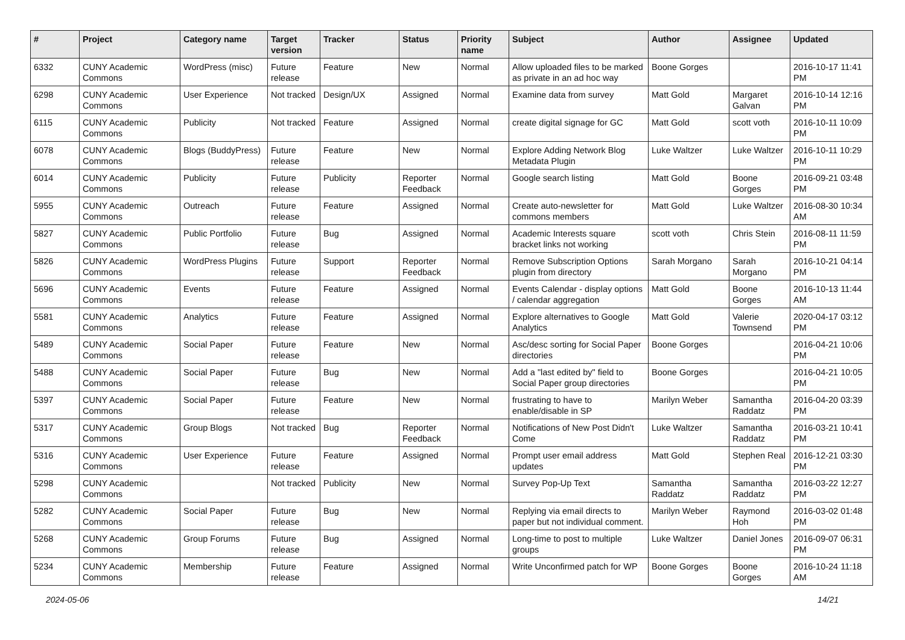| # | Project | Category name | Target version | Tracker | Status | Priority name | Subject | Author | Assignee | Updated |
| --- | --- | --- | --- | --- | --- | --- | --- | --- | --- | --- |
| 6332 | CUNY Academic Commons | WordPress (misc) | Future release | Feature | New | Normal | Allow uploaded files to be marked as private in an ad hoc way | Boone Gorges | | 2016-10-17 11:41 PM |
| 6298 | CUNY Academic Commons | User Experience | Not tracked | Design/UX | Assigned | Normal | Examine data from survey | Matt Gold | Margaret Galvan | 2016-10-14 12:16 PM |
| 6115 | CUNY Academic Commons | Publicity | Not tracked | Feature | Assigned | Normal | create digital signage for GC | Matt Gold | scott voth | 2016-10-11 10:09 PM |
| 6078 | CUNY Academic Commons | Blogs (BuddyPress) | Future release | Feature | New | Normal | Explore Adding Network Blog Metadata Plugin | Luke Waltzer | Luke Waltzer | 2016-10-11 10:29 PM |
| 6014 | CUNY Academic Commons | Publicity | Future release | Publicity | Reporter Feedback | Normal | Google search listing | Matt Gold | Boone Gorges | 2016-09-21 03:48 PM |
| 5955 | CUNY Academic Commons | Outreach | Future release | Feature | Assigned | Normal | Create auto-newsletter for commons members | Matt Gold | Luke Waltzer | 2016-08-30 10:34 AM |
| 5827 | CUNY Academic Commons | Public Portfolio | Future release | Bug | Assigned | Normal | Academic Interests square bracket links not working | scott voth | Chris Stein | 2016-08-11 11:59 PM |
| 5826 | CUNY Academic Commons | WordPress Plugins | Future release | Support | Reporter Feedback | Normal | Remove Subscription Options plugin from directory | Sarah Morgano | Sarah Morgano | 2016-10-21 04:14 PM |
| 5696 | CUNY Academic Commons | Events | Future release | Feature | Assigned | Normal | Events Calendar - display options / calendar aggregation | Matt Gold | Boone Gorges | 2016-10-13 11:44 AM |
| 5581 | CUNY Academic Commons | Analytics | Future release | Feature | Assigned | Normal | Explore alternatives to Google Analytics | Matt Gold | Valerie Townsend | 2020-04-17 03:12 PM |
| 5489 | CUNY Academic Commons | Social Paper | Future release | Feature | New | Normal | Asc/desc sorting for Social Paper directories | Boone Gorges | | 2016-04-21 10:06 PM |
| 5488 | CUNY Academic Commons | Social Paper | Future release | Bug | New | Normal | Add a "last edited by" field to Social Paper group directories | Boone Gorges | | 2016-04-21 10:05 PM |
| 5397 | CUNY Academic Commons | Social Paper | Future release | Feature | New | Normal | frustrating to have to enable/disable in SP | Marilyn Weber | Samantha Raddatz | 2016-04-20 03:39 PM |
| 5317 | CUNY Academic Commons | Group Blogs | Not tracked | Bug | Reporter Feedback | Normal | Notifications of New Post Didn't Come | Luke Waltzer | Samantha Raddatz | 2016-03-21 10:41 PM |
| 5316 | CUNY Academic Commons | User Experience | Future release | Feature | Assigned | Normal | Prompt user email address updates | Matt Gold | Stephen Real | 2016-12-21 03:30 PM |
| 5298 | CUNY Academic Commons | | Not tracked | Publicity | New | Normal | Survey Pop-Up Text | Samantha Raddatz | Samantha Raddatz | 2016-03-22 12:27 PM |
| 5282 | CUNY Academic Commons | Social Paper | Future release | Bug | New | Normal | Replying via email directs to paper but not individual comment. | Marilyn Weber | Raymond Hoh | 2016-03-02 01:48 PM |
| 5268 | CUNY Academic Commons | Group Forums | Future release | Bug | Assigned | Normal | Long-time to post to multiple groups | Luke Waltzer | Daniel Jones | 2016-09-07 06:31 PM |
| 5234 | CUNY Academic Commons | Membership | Future release | Feature | Assigned | Normal | Write Unconfirmed patch for WP | Boone Gorges | Boone Gorges | 2016-10-24 11:18 AM |
2024-05-06 14/21